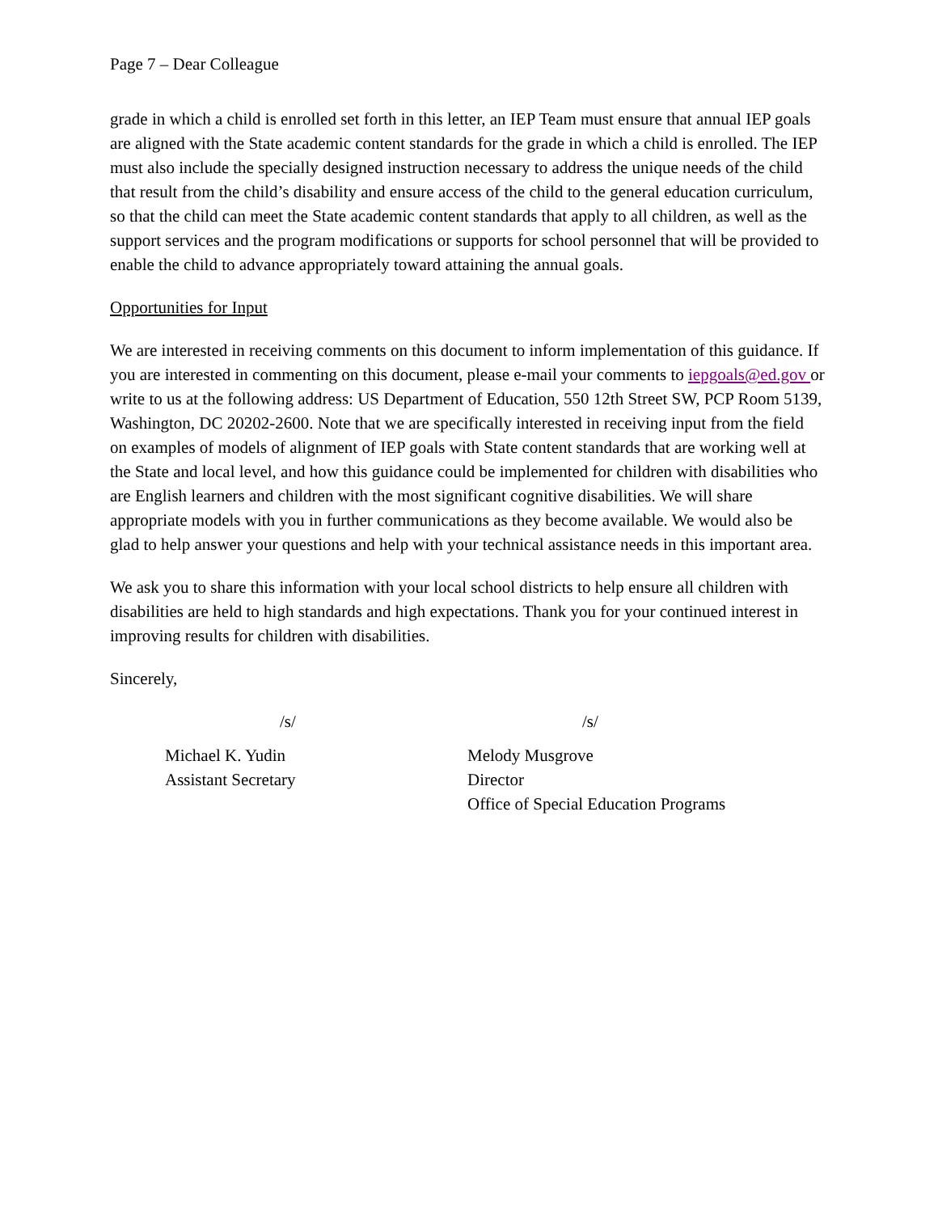Page 7 – Dear Colleague
grade in which a child is enrolled set forth in this letter, an IEP Team must ensure that annual IEP goals are aligned with the State academic content standards for the grade in which a child is enrolled. The IEP must also include the specially designed instruction necessary to address the unique needs of the child that result from the child’s disability and ensure access of the child to the general education curriculum, so that the child can meet the State academic content standards that apply to all children, as well as the support services and the program modifications or supports for school personnel that will be provided to enable the child to advance appropriately toward attaining the annual goals.
Opportunities for Input
We are interested in receiving comments on this document to inform implementation of this guidance. If you are interested in commenting on this document, please e-mail your comments to iepgoals@ed.gov or write to us at the following address: US Department of Education, 550 12th Street SW, PCP Room 5139, Washington, DC 20202-2600. Note that we are specifically interested in receiving input from the field on examples of models of alignment of IEP goals with State content standards that are working well at the State and local level, and how this guidance could be implemented for children with disabilities who are English learners and children with the most significant cognitive disabilities. We will share appropriate models with you in further communications as they become available. We would also be glad to help answer your questions and help with your technical assistance needs in this important area.
We ask you to share this information with your local school districts to help ensure all children with disabilities are held to high standards and high expectations. Thank you for your continued interest in improving results for children with disabilities.
Sincerely,
/s/
Michael K. Yudin
Assistant Secretary
/s/
Melody Musgrove
Director
Office of Special Education Programs